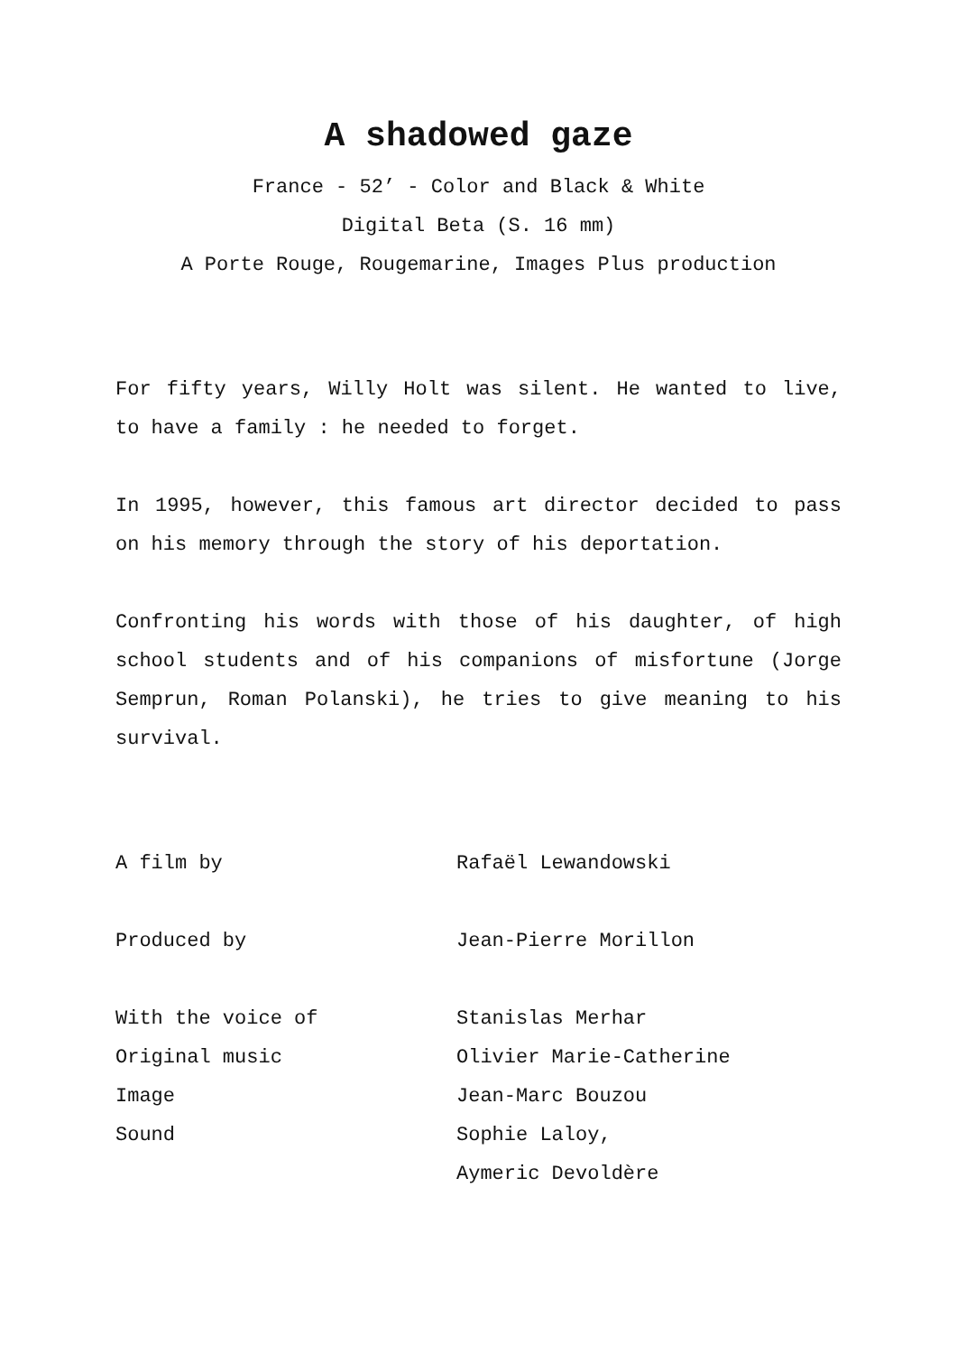A shadowed gaze
France - 52’ - Color and Black & White
Digital Beta (S. 16 mm)
A Porte Rouge, Rougemarine, Images Plus production
For fifty years, Willy Holt was silent. He wanted to live, to have a family : he needed to forget.
In 1995, however, this famous art director decided to pass on his memory through the story of his deportation.
Confronting his words with those of his daughter, of high school students and of his companions of misfortune (Jorge Semprun, Roman Polanski), he tries to give meaning to his survival.
A film by Rafaël Lewandowski
Produced by Jean-Pierre Morillon
With the voice of Stanislas Merhar
Original music Olivier Marie-Catherine
Image Jean-Marc Bouzou
Sound Sophie Laloy,
Aymeric Devoldère